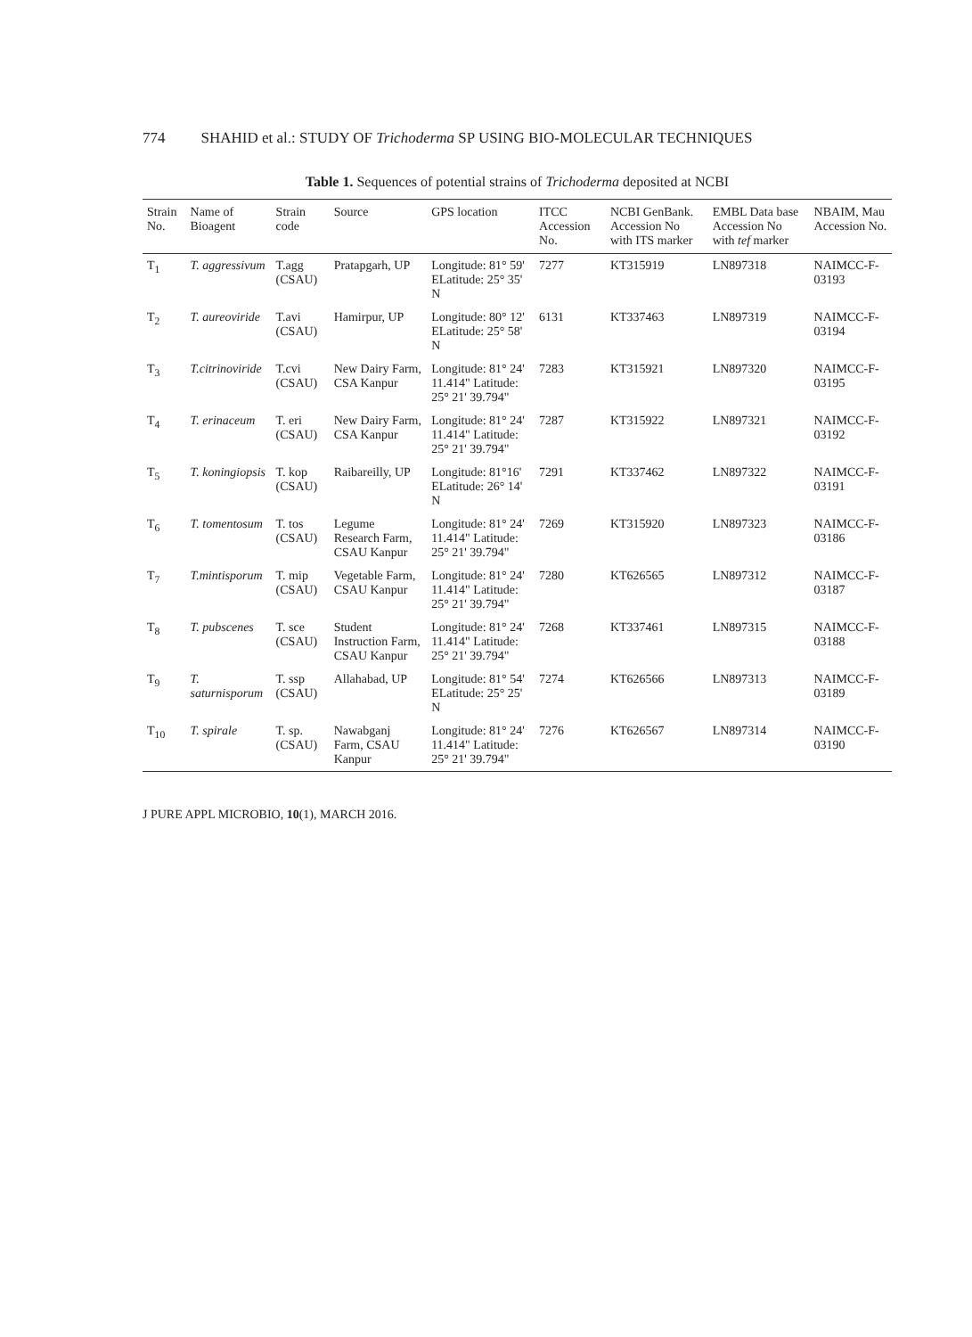774 SHAHID et al.: STUDY OF Trichoderma SP USING BIO-MOLECULAR TECHNIQUES
Table 1. Sequences of potential strains of Trichoderma deposited at NCBI
| Strain No. | Name of Bioagent | Strain code | Source | GPS location | ITCC Accession No. | NCBI GenBank. Accession No with ITS marker | EMBL Data base Accession No with tef marker | NBAIM, Mau Accession No. |
| --- | --- | --- | --- | --- | --- | --- | --- | --- |
| T<sub>1</sub> | T. aggressivum | T.agg (CSAU) | Pratapgarh, UP | Longitude: 81° 59' ELatitude: 25° 35' N | 7277 | KT315919 | LN897318 | NAIMCC-F-03193 |
| T<sub>2</sub> | T. aureoviride | T.avi (CSAU) | Hamirpur, UP | Longitude: 80° 12' ELatitude: 25° 58' N | 6131 | KT337463 | LN897319 | NAIMCC-F-03194 |
| T<sub>3</sub> | T.citrinoviride | T.cvi (CSAU) | New Dairy Farm, CSA Kanpur | Longitude: 81° 24' 11.414" Latitude: 25° 21' 39.794" | 7283 | KT315921 | LN897320 | NAIMCC-F-03195 |
| T<sub>4</sub> | T. erinaceum | T. eri (CSAU) | New Dairy Farm, CSA Kanpur | Longitude: 81° 24' 11.414" Latitude: 25° 21' 39.794" | 7287 | KT315922 | LN897321 | NAIMCC-F-03192 |
| T<sub>5</sub> | T. koningiopsis | T. kop (CSAU) | Raibareilly, UP | Longitude: 81°16' ELatitude: 26° 14' N | 7291 | KT337462 | LN897322 | NAIMCC-F-03191 |
| T<sub>6</sub> | T. tomentosum | T. tos (CSAU) | Legume Research Farm, CSAU Kanpur | Longitude: 81° 24' 11.414" Latitude: 25° 21' 39.794" | 7269 | KT315920 | LN897323 | NAIMCC-F-03186 |
| T<sub>7</sub> | T.mintisporum | T. mip (CSAU) | Vegetable Farm, CSAU Kanpur | Longitude: 81° 24' 11.414" Latitude: 25° 21' 39.794" | 7280 | KT626565 | LN897312 | NAIMCC-F-03187 |
| T<sub>8</sub> | T. pubscenes | T. sce (CSAU) | Student Instruction Farm, CSAU Kanpur | Longitude: 81° 24' 11.414" Latitude: 25° 21' 39.794" | 7268 | KT337461 | LN897315 | NAIMCC-F-03188 |
| T<sub>9</sub> | T. saturnisporum | T. ssp (CSAU) | Allahabad, UP | Longitude: 81° 54' ELatitude: 25° 25' N | 7274 | KT626566 | LN897313 | NAIMCC-F-03189 |
| T<sub>10</sub> | T. spirale | T. sp. (CSAU) | Nawabganj Farm, CSAU Kanpur | Longitude: 81° 24' 11.414" Latitude: 25° 21' 39.794" | 7276 | KT626567 | LN897314 | NAIMCC-F-03190 |
J PURE APPL MICROBIO, 10(1), MARCH 2016.